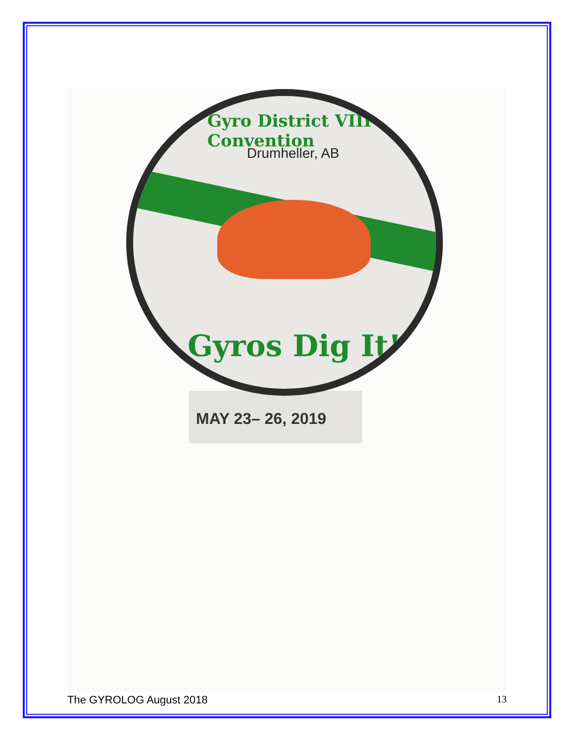MAY 23– 26, 2019
Gyro District VIII Convention
Drumheller, AB
Gyros Dig It!
The GYROLOG August 2018 13